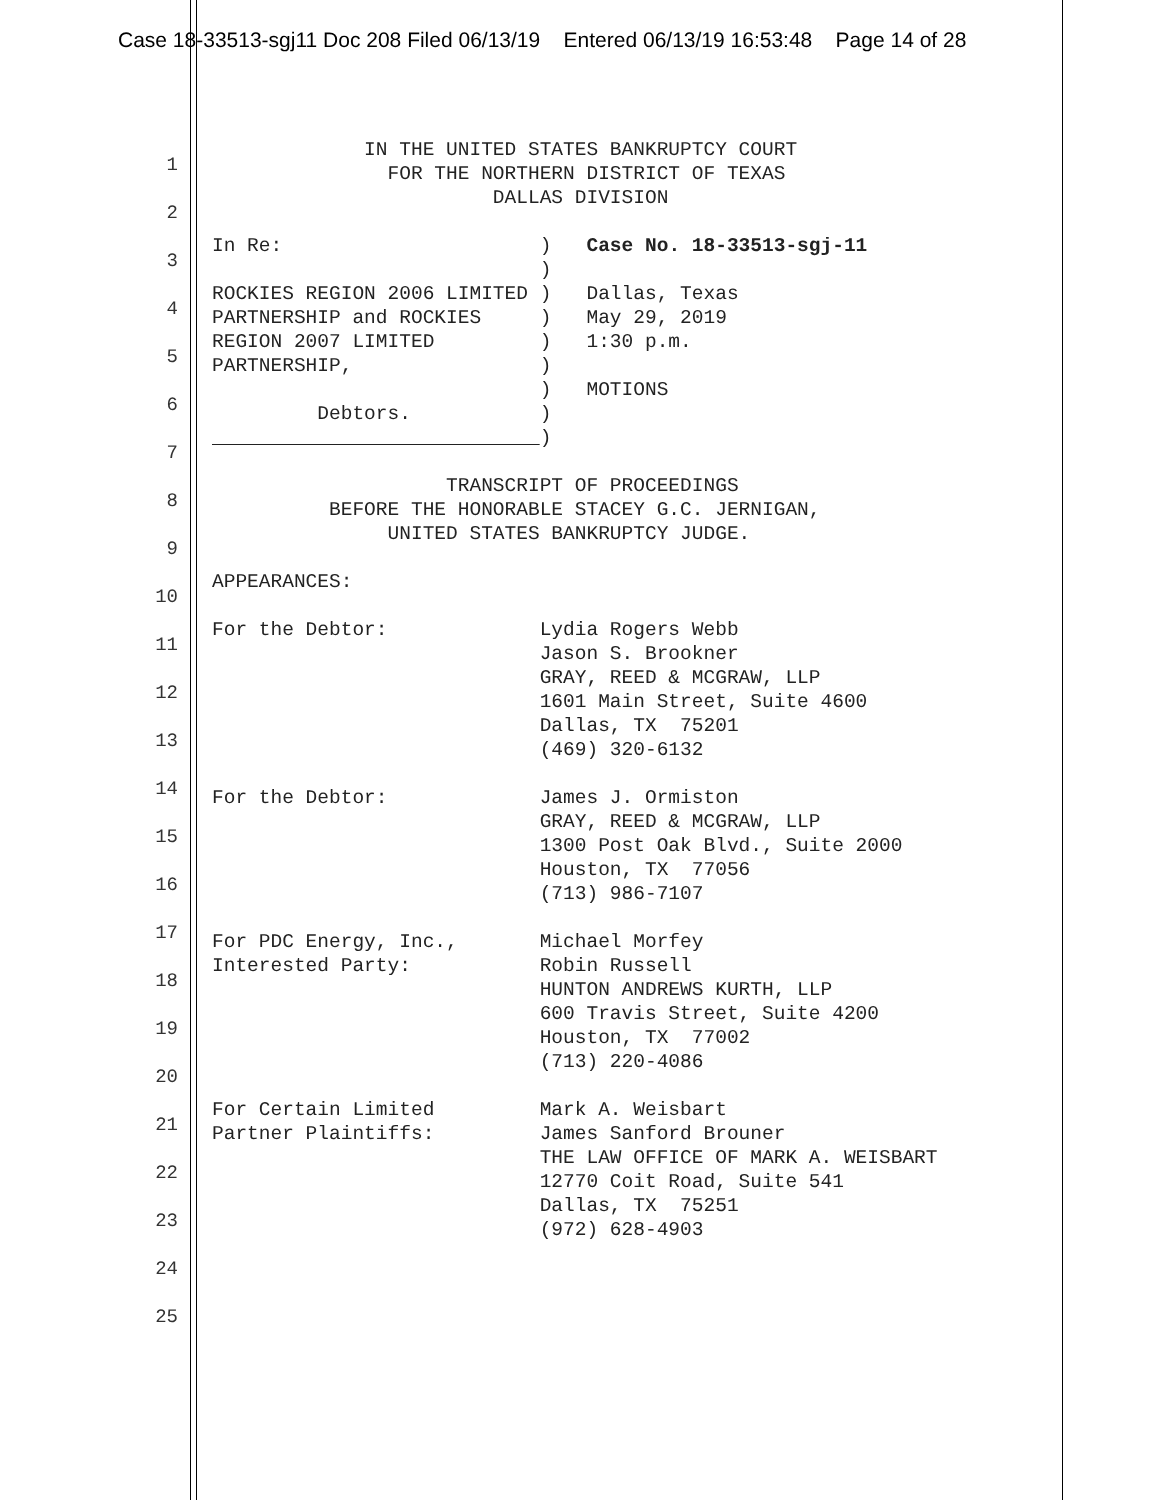Case 18-33513-sgj11 Doc 208 Filed 06/13/19 Entered 06/13/19 16:53:48 Page 14 of 28
1
2
3
4
5
6
7
8
9
10
11
12
13
14
15
16
17
18
19
20
21
22
23
24
25
IN THE UNITED STATES BANKRUPTCY COURT FOR THE NORTHERN DISTRICT OF TEXAS DALLAS DIVISION In Re: ) Case No. 18-33513-sgj-11 ) ROCKIES REGION 2006 LIMITED ) Dallas, Texas PARTNERSHIP and ROCKIES ) May 29, 2019 REGION 2007 LIMITED ) 1:30 p.m. PARTNERSHIP, ) ) MOTIONS Debtors. ) ) TRANSCRIPT OF PROCEEDINGS BEFORE THE HONORABLE STACEY G.C. JERNIGAN, UNITED STATES BANKRUPTCY JUDGE. APPEARANCES: For the Debtor: Lydia Rogers Webb Jason S. Brookner GRAY, REED & MCGRAW, LLP 1601 Main Street, Suite 4600 Dallas, TX 75201 (469) 320-6132 For the Debtor: James J. Ormiston GRAY, REED & MCGRAW, LLP 1300 Post Oak Blvd., Suite 2000 Houston, TX 77056 (713) 986-7107 For PDC Energy, Inc., Michael Morfey Interested Party: Robin Russell HUNTON ANDREWS KURTH, LLP 600 Travis Street, Suite 4200 Houston, TX 77002 (713) 220-4086 For Certain Limited Mark A. Weisbart Partner Plaintiffs: James Sanford Brouner THE LAW OFFICE OF MARK A. WEISBART 12770 Coit Road, Suite 541 Dallas, TX 75251 (972) 628-4903